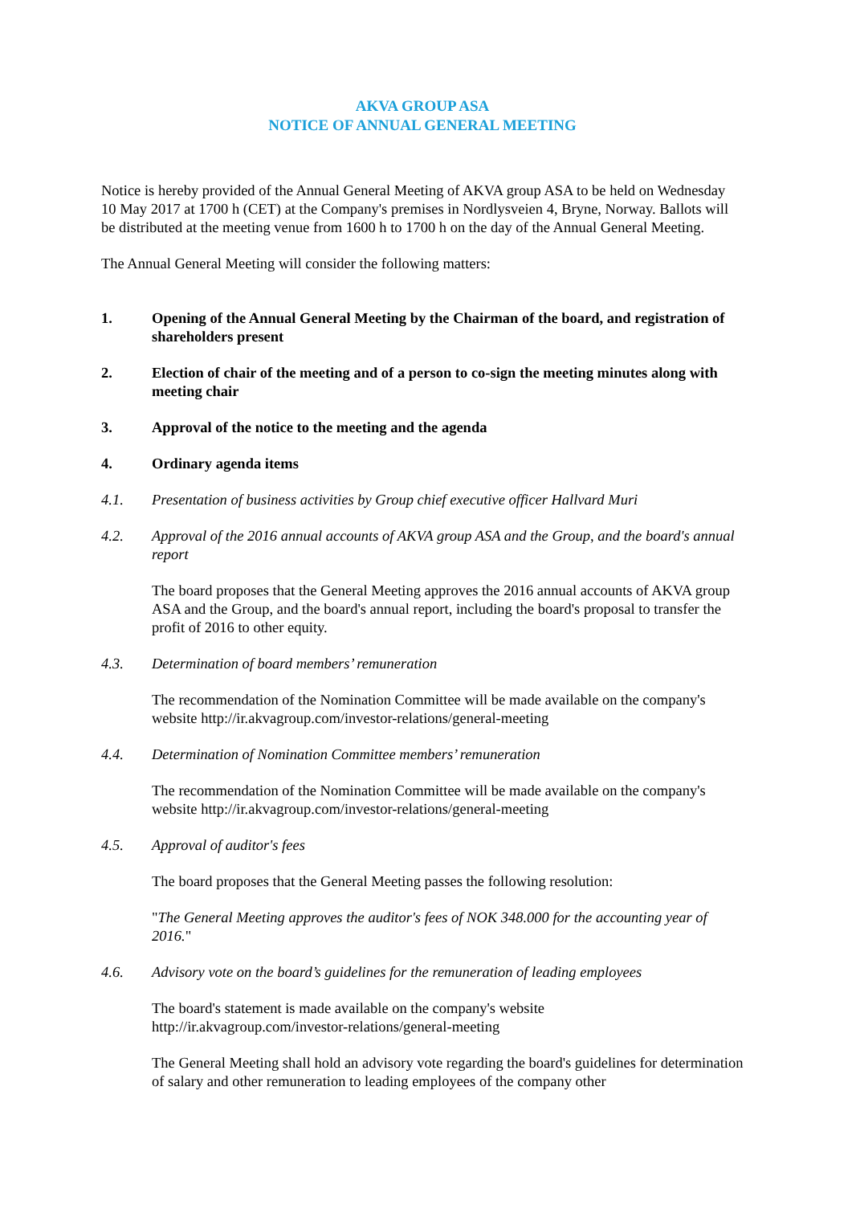AKVA GROUP ASA
NOTICE OF ANNUAL GENERAL MEETING
Notice is hereby provided of the Annual General Meeting of AKVA group ASA to be held on Wednesday 10 May 2017 at 1700 h (CET) at the Company's premises in Nordlysveien 4, Bryne, Norway. Ballots will be distributed at the meeting venue from 1600 h to 1700 h on the day of the Annual General Meeting.
The Annual General Meeting will consider the following matters:
1. Opening of the Annual General Meeting by the Chairman of the board, and registration of shareholders present
2. Election of chair of the meeting and of a person to co-sign the meeting minutes along with meeting chair
3. Approval of the notice to the meeting and the agenda
4. Ordinary agenda items
4.1. Presentation of business activities by Group chief executive officer Hallvard Muri
4.2. Approval of the 2016 annual accounts of AKVA group ASA and the Group, and the board's annual report
The board proposes that the General Meeting approves the 2016 annual accounts of AKVA group ASA and the Group, and the board's annual report, including the board's proposal to transfer the profit of 2016 to other equity.
4.3. Determination of board members’ remuneration
The recommendation of the Nomination Committee will be made available on the company's website http://ir.akvagroup.com/investor-relations/general-meeting
4.4. Determination of Nomination Committee members’ remuneration
The recommendation of the Nomination Committee will be made available on the company's website http://ir.akvagroup.com/investor-relations/general-meeting
4.5. Approval of auditor's fees
The board proposes that the General Meeting passes the following resolution:
"The General Meeting approves the auditor's fees of NOK 348.000 for the accounting year of 2016."
4.6. Advisory vote on the board’s guidelines for the remuneration of leading employees
The board's statement is made available on the company's website http://ir.akvagroup.com/investor-relations/general-meeting
The General Meeting shall hold an advisory vote regarding the board's guidelines for determination of salary and other remuneration to leading employees of the company other